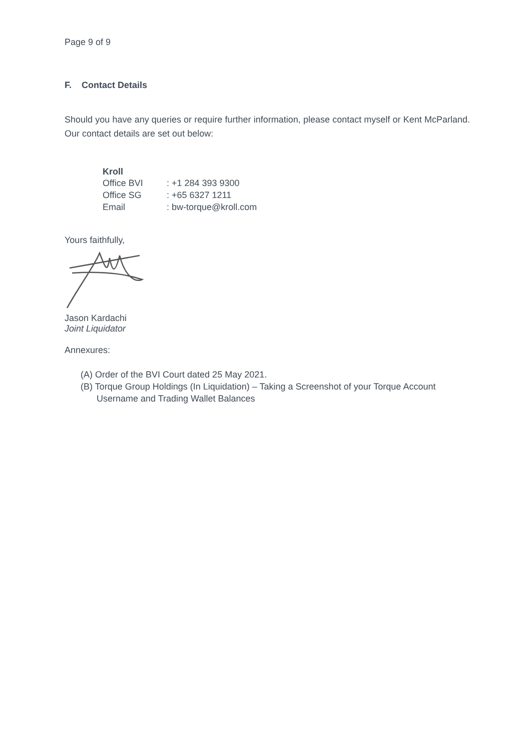Page 9 of 9
F. Contact Details
Should you have any queries or require further information, please contact myself or Kent McParland. Our contact details are set out below:
Kroll
| Office BVI | : +1 284 393 9300 |
| Office SG | : +65 6327 1211 |
| Email | : bw-torque@kroll.com |
Yours faithfully,
Jason Kardachi
Joint Liquidator
Annexures:
(A) Order of the BVI Court dated 25 May 2021.
(B) Torque Group Holdings (In Liquidation) – Taking a Screenshot of your Torque Account Username and Trading Wallet Balances